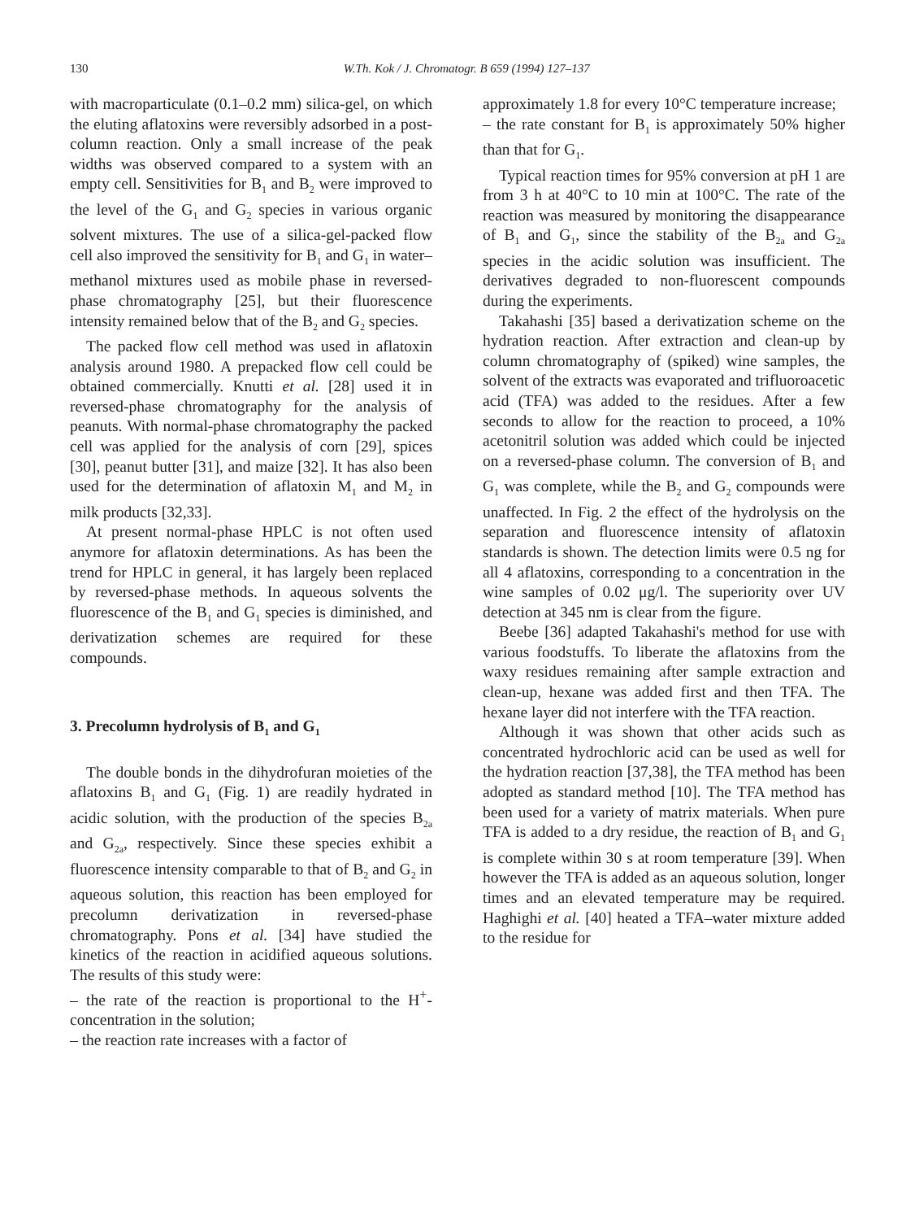130
W.Th. Kok / J. Chromatogr. B 659 (1994) 127–137
with macroparticulate (0.1–0.2 mm) silica-gel, on which the eluting aflatoxins were reversibly adsorbed in a post-column reaction. Only a small increase of the peak widths was observed compared to a system with an empty cell. Sensitivities for B<sub>1</sub> and B<sub>2</sub> were improved to the level of the G<sub>1</sub> and G<sub>2</sub> species in various organic solvent mixtures. The use of a silica-gel-packed flow cell also improved the sensitivity for B<sub>1</sub> and G<sub>1</sub> in water–methanol mixtures used as mobile phase in reversed-phase chromatography [25], but their fluorescence intensity remained below that of the B<sub>2</sub> and G<sub>2</sub> species.
The packed flow cell method was used in aflatoxin analysis around 1980. A prepacked flow cell could be obtained commercially. Knutti et al. [28] used it in reversed-phase chromatography for the analysis of peanuts. With normal-phase chromatography the packed cell was applied for the analysis of corn [29], spices [30], peanut butter [31], and maize [32]. It has also been used for the determination of aflatoxin M<sub>1</sub> and M<sub>2</sub> in milk products [32,33].
At present normal-phase HPLC is not often used anymore for aflatoxin determinations. As has been the trend for HPLC in general, it has largely been replaced by reversed-phase methods. In aqueous solvents the fluorescence of the B<sub>1</sub> and G<sub>1</sub> species is diminished, and derivatization schemes are required for these compounds.
3. Precolumn hydrolysis of B<sub>1</sub> and G<sub>1</sub>
The double bonds in the dihydrofuran moieties of the aflatoxins B<sub>1</sub> and G<sub>1</sub> (Fig. 1) are readily hydrated in acidic solution, with the production of the species B<sub>2a</sub> and G<sub>2a</sub>, respectively. Since these species exhibit a fluorescence intensity comparable to that of B<sub>2</sub> and G<sub>2</sub> in aqueous solution, this reaction has been employed for precolumn derivatization in reversed-phase chromatography. Pons et al. [34] have studied the kinetics of the reaction in acidified aqueous solutions. The results of this study were:
– the rate of the reaction is proportional to the H<sup>+</sup>-concentration in the solution;
– the reaction rate increases with a factor of
approximately 1.8 for every 10°C temperature increase;
– the rate constant for B<sub>1</sub> is approximately 50% higher than that for G<sub>1</sub>.
Typical reaction times for 95% conversion at pH 1 are from 3 h at 40°C to 10 min at 100°C. The rate of the reaction was measured by monitoring the disappearance of B<sub>1</sub> and G<sub>1</sub>, since the stability of the B<sub>2a</sub> and G<sub>2a</sub> species in the acidic solution was insufficient. The derivatives degraded to non-fluorescent compounds during the experiments.
Takahashi [35] based a derivatization scheme on the hydration reaction. After extraction and clean-up by column chromatography of (spiked) wine samples, the solvent of the extracts was evaporated and trifluoroacetic acid (TFA) was added to the residues. After a few seconds to allow for the reaction to proceed, a 10% acetonitril solution was added which could be injected on a reversed-phase column. The conversion of B<sub>1</sub> and G<sub>1</sub> was complete, while the B<sub>2</sub> and G<sub>2</sub> compounds were unaffected. In Fig. 2 the effect of the hydrolysis on the separation and fluorescence intensity of aflatoxin standards is shown. The detection limits were 0.5 ng for all 4 aflatoxins, corresponding to a concentration in the wine samples of 0.02 μg/l. The superiority over UV detection at 345 nm is clear from the figure.
Beebe [36] adapted Takahashi's method for use with various foodstuffs. To liberate the aflatoxins from the waxy residues remaining after sample extraction and clean-up, hexane was added first and then TFA. The hexane layer did not interfere with the TFA reaction.
Although it was shown that other acids such as concentrated hydrochloric acid can be used as well for the hydration reaction [37,38], the TFA method has been adopted as standard method [10]. The TFA method has been used for a variety of matrix materials. When pure TFA is added to a dry residue, the reaction of B<sub>1</sub> and G<sub>1</sub> is complete within 30 s at room temperature [39]. When however the TFA is added as an aqueous solution, longer times and an elevated temperature may be required. Haghighi et al. [40] heated a TFA–water mixture added to the residue for